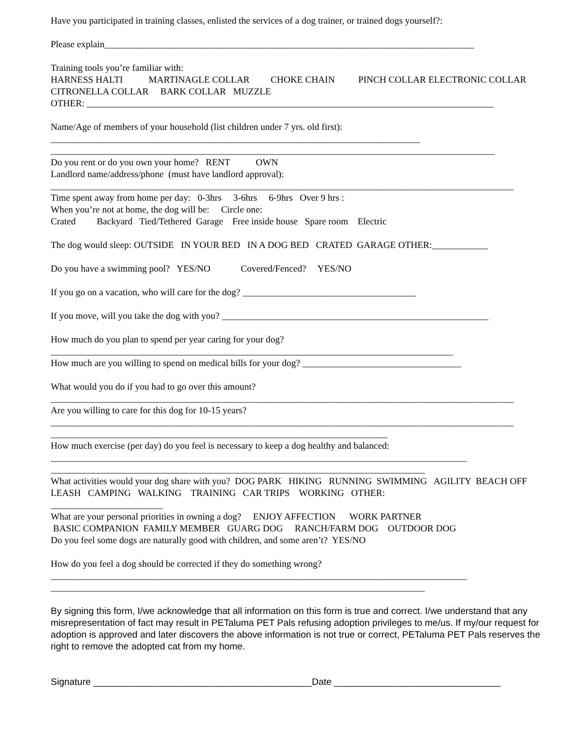Have you participated in training classes, enlisted the services of a dog trainer, or trained dogs yourself?:
Please explain_______________________________________________________________________________
Training tools you’re familiar with:
HARNESS HALTI MARTINAGLE COLLAR CHOKE CHAIN PINCH COLLAR ELECTRONIC COLLAR CITRONELLA COLLAR BARK COLLAR MUZZLE
OTHER: _______________________________________________________________________________________
Name/Age of members of your household (list children under 7 yrs. old first):
_______________________________________________________________________________
_______________________________________________________________________________________________
Do you rent or do you own your home? RENT OWN
Landlord name/address/phone (must have landlord approval):
___________________________________________________________________________________________________
Time spent away from home per day: 0-3hrs 3-6hrs 6-9hrs Over 9 hrs :
When you’re not at home, the dog will be: Circle one:
Crated Backyard Tied/Tethered Garage Free inside house Spare room Electric
The dog would sleep: OUTSIDE IN YOUR BED IN A DOG BED CRATED GARAGE OTHER:____________
Do you have a swimming pool? YES/NO Covered/Fenced? YES/NO
If you go on a vacation, who will care for the dog? _____________________________________
If you move, will you take the dog with you? _________________________________________________________
How much do you plan to spend per year caring for your dog?
______________________________________________________________________________________
How much are you willing to spend on medical bills for your dog? __________________________________
What would you do if you had to go over this amount?
___________________________________________________________________________________________________
Are you willing to care for this dog for 10-15 years?
___________________________________________________________________________________________________
________________________________________________________________________
How much exercise (per day) do you feel is necessary to keep a dog healthy and balanced:
_________________________________________________________________________________________
________________________________________________________________________________
What activities would your dog share with you? DOG PARK HIKING RUNNING SWIMMING AGILITY BEACH OFF LEASH CAMPING WALKING TRAINING CAR TRIPS WORKING OTHER:
________________________
What are your personal priorities in owning a dog? ENJOY AFFECTION WORK PARTNER
BASIC COMPANION FAMILY MEMBER GUARG DOG RANCH/FARM DOG OUTDOOR DOG
Do you feel some dogs are naturally good with children, and some aren’t? YES/NO
How do you feel a dog should be corrected if they do something wrong?
_________________________________________________________________________________________
________________________________________________________________________________
By signing this form, I/we acknowledge that all information on this form is true and correct. I/we understand that any misrepresentation of fact may result in PETaluma PET Pals refusing adoption privileges to me/us. If my/our request for adoption is approved and later discovers the above information is not true or correct, PETaluma PET Pals reserves the right to remove the adopted cat from my home.
Signature __________________________________________Date ________________________________